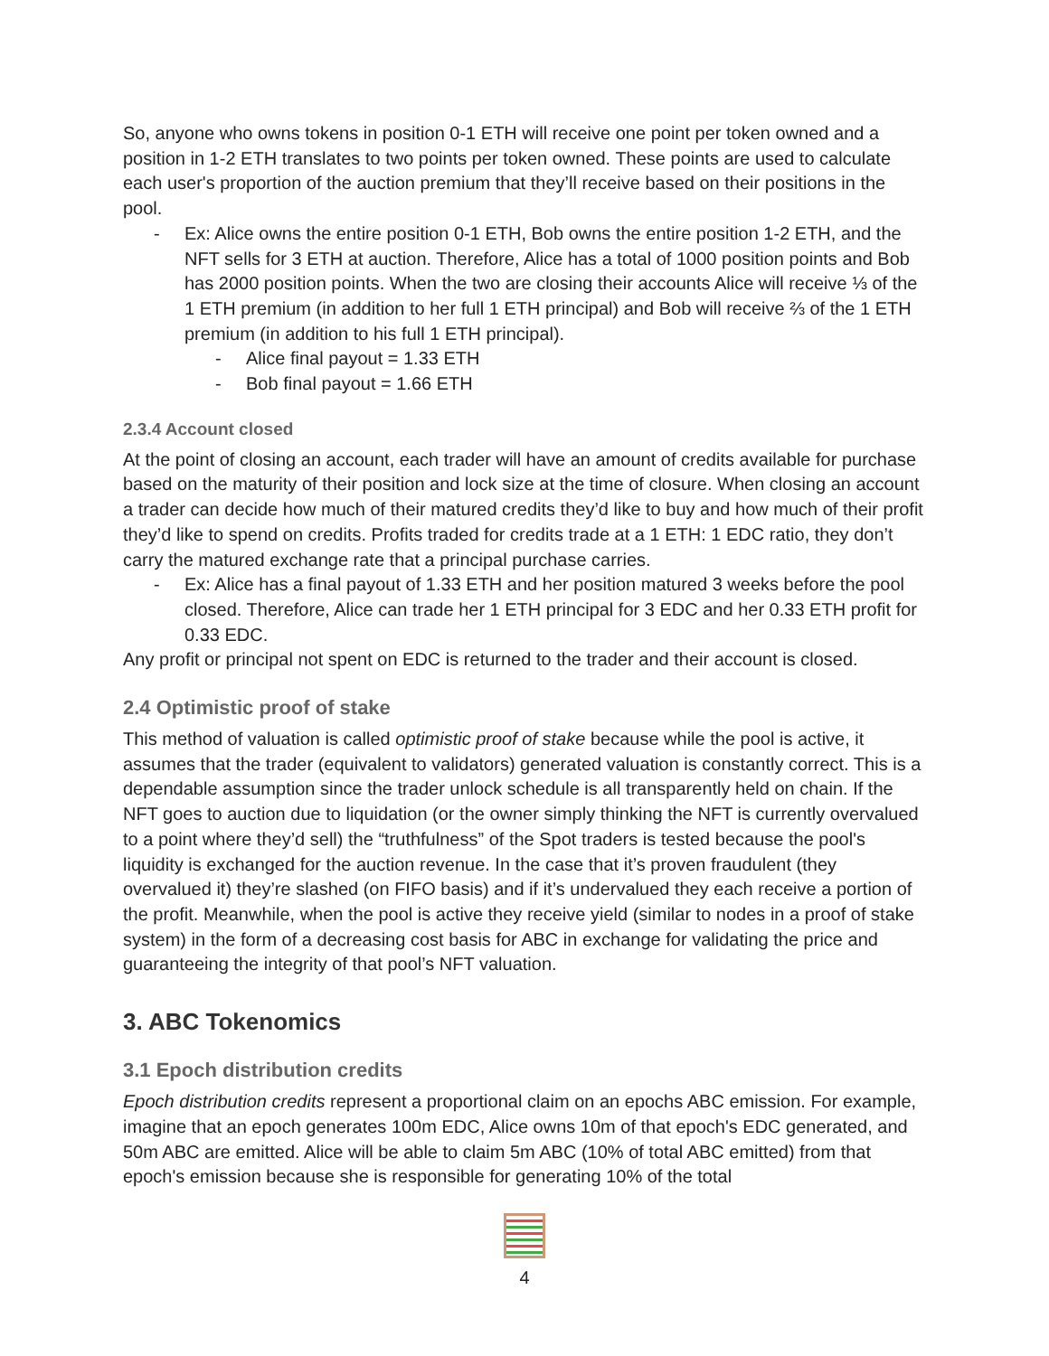So, anyone who owns tokens in position 0-1 ETH will receive one point per token owned and a position in 1-2 ETH translates to two points per token owned. These points are used to calculate each user's proportion of the auction premium that they’ll receive based on their positions in the pool.
- Ex: Alice owns the entire position 0-1 ETH, Bob owns the entire position 1-2 ETH, and the NFT sells for 3 ETH at auction. Therefore, Alice has a total of 1000 position points and Bob has 2000 position points. When the two are closing their accounts Alice will receive ⅓ of the 1 ETH premium (in addition to her full 1 ETH principal) and Bob will receive ⅔ of the 1 ETH premium (in addition to his full 1 ETH principal).
- Alice final payout = 1.33 ETH
- Bob final payout = 1.66 ETH
2.3.4 Account closed
At the point of closing an account, each trader will have an amount of credits available for purchase based on the maturity of their position and lock size at the time of closure. When closing an account a trader can decide how much of their matured credits they’d like to buy and how much of their profit they’d like to spend on credits. Profits traded for credits trade at a 1 ETH: 1 EDC ratio, they don’t carry the matured exchange rate that a principal purchase carries.
- Ex: Alice has a final payout of 1.33 ETH and her position matured 3 weeks before the pool closed. Therefore, Alice can trade her 1 ETH principal for 3 EDC and her 0.33 ETH profit for 0.33 EDC.
Any profit or principal not spent on EDC is returned to the trader and their account is closed.
2.4 Optimistic proof of stake
This method of valuation is called optimistic proof of stake because while the pool is active, it assumes that the trader (equivalent to validators) generated valuation is constantly correct. This is a dependable assumption since the trader unlock schedule is all transparently held on chain. If the NFT goes to auction due to liquidation (or the owner simply thinking the NFT is currently overvalued to a point where they’d sell) the “truthfulness” of the Spot traders is tested because the pool's liquidity is exchanged for the auction revenue. In the case that it’s proven fraudulent (they overvalued it) they’re slashed (on FIFO basis) and if it’s undervalued they each receive a portion of the profit. Meanwhile, when the pool is active they receive yield (similar to nodes in a proof of stake system) in the form of a decreasing cost basis for ABC in exchange for validating the price and guaranteeing the integrity of that pool’s NFT valuation.
3. ABC Tokenomics
3.1 Epoch distribution credits
Epoch distribution credits represent a proportional claim on an epochs ABC emission. For example, imagine that an epoch generates 100m EDC, Alice owns 10m of that epoch's EDC generated, and 50m ABC are emitted. Alice will be able to claim 5m ABC (10% of total ABC emitted) from that epoch's emission because she is responsible for generating 10% of the total
4